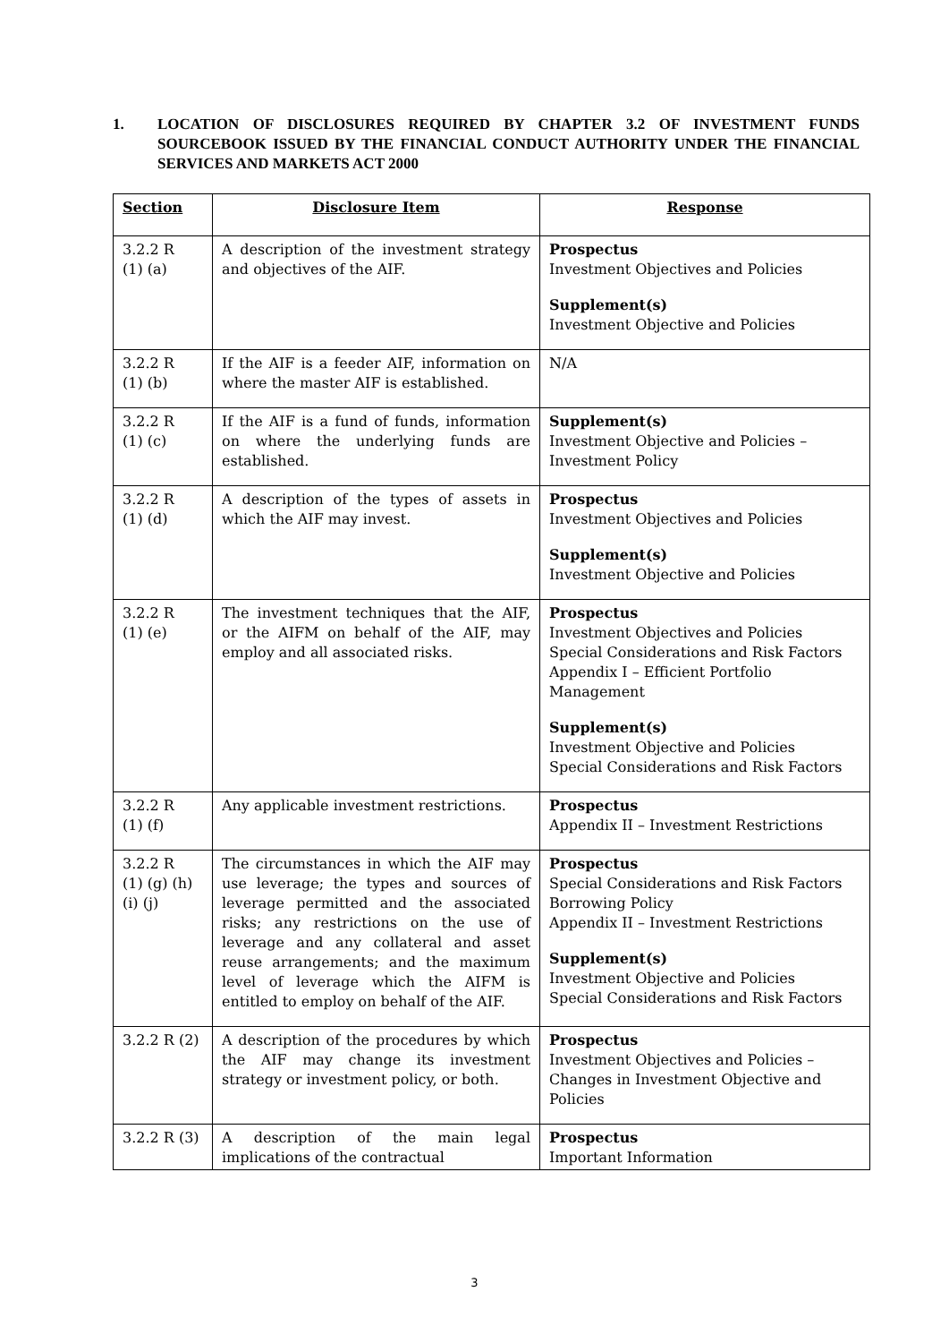1. LOCATION OF DISCLOSURES REQUIRED BY CHAPTER 3.2 OF INVESTMENT FUNDS SOURCEBOOK ISSUED BY THE FINANCIAL CONDUCT AUTHORITY UNDER THE FINANCIAL SERVICES AND MARKETS ACT 2000
| Section | Disclosure Item | Response |
| --- | --- | --- |
| 3.2.2 R (1) (a) | A description of the investment strategy and objectives of the AIF. | Prospectus Investment Objectives and Policies Supplement(s) Investment Objective and Policies |
| 3.2.2 R (1) (b) | If the AIF is a feeder AIF, information on where the master AIF is established. | N/A |
| 3.2.2 R (1) (c) | If the AIF is a fund of funds, information on where the underlying funds are established. | Supplement(s) Investment Objective and Policies – Investment Policy |
| 3.2.2 R (1) (d) | A description of the types of assets in which the AIF may invest. | Prospectus Investment Objectives and Policies Supplement(s) Investment Objective and Policies |
| 3.2.2 R (1) (e) | The investment techniques that the AIF, or the AIFM on behalf of the AIF, may employ and all associated risks. | Prospectus Investment Objectives and Policies Special Considerations and Risk Factors Appendix I – Efficient Portfolio Management Supplement(s) Investment Objective and Policies Special Considerations and Risk Factors |
| 3.2.2 R (1) (f) | Any applicable investment restrictions. | Prospectus Appendix II – Investment Restrictions |
| 3.2.2 R (1) (g) (h) (i) (j) | The circumstances in which the AIF may use leverage; the types and sources of leverage permitted and the associated risks; any restrictions on the use of leverage and any collateral and asset reuse arrangements; and the maximum level of leverage which the AIFM is entitled to employ on behalf of the AIF. | Prospectus Special Considerations and Risk Factors Borrowing Policy Appendix II – Investment Restrictions Supplement(s) Investment Objective and Policies Special Considerations and Risk Factors |
| 3.2.2 R (2) | A description of the procedures by which the AIF may change its investment strategy or investment policy, or both. | Prospectus Investment Objectives and Policies – Changes in Investment Objective and Policies |
| 3.2.2 R (3) | A description of the main legal implications of the contractual | Prospectus Important Information |
3